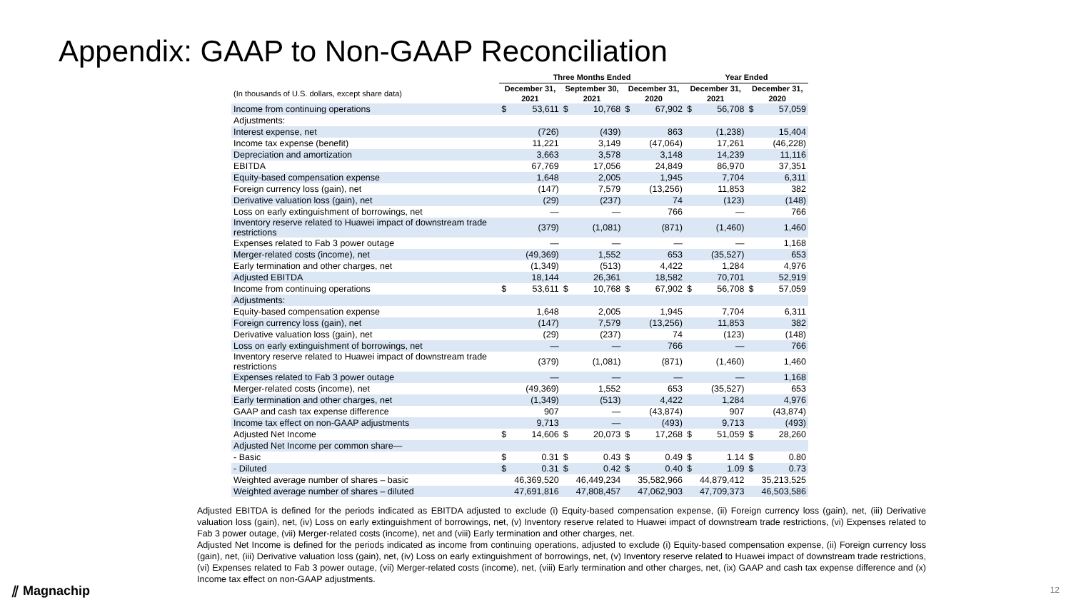Appendix: GAAP to Non-GAAP Reconciliation
| | Three Months Ended | | | | | | Year Ended | | | |
| --- | --- | --- | --- | --- | --- | --- | --- | --- | --- | --- |
| (In thousands of U.S. dollars, except share data) | December 31, 2021 | | September 30, 2021 | | December 31, 2020 | | December 31, 2021 | | December 31, 2020 | |
| Income from continuing operations | $ | 53,611 | $ | 10,768 | $ | 67,902 | $ | 56,708 | $ | 57,059 |
| Adjustments: | | | | | | | | | | |
| Interest expense, net | | (726) | | (439) | | 863 | | (1,238) | | 15,404 |
| Income tax expense (benefit) | | 11,221 | | 3,149 | | (47,064) | | 17,261 | | (46,228) |
| Depreciation and amortization | | 3,663 | | 3,578 | | 3,148 | | 14,239 | | 11,116 |
| EBITDA | | 67,769 | | 17,056 | | 24,849 | | 86,970 | | 37,351 |
| Equity-based compensation expense | | 1,648 | | 2,005 | | 1,945 | | 7,704 | | 6,311 |
| Foreign currency loss (gain), net | | (147) | | 7,579 | | (13,256) | | 11,853 | | 382 |
| Derivative valuation loss (gain), net | | (29) | | (237) | | 74 | | (123) | | (148) |
| Loss on early extinguishment of borrowings, net | | — | | — | | 766 | | — | | 766 |
| Inventory reserve related to Huawei impact of downstream trade restrictions | | (379) | | (1,081) | | (871) | | (1,460) | | 1,460 |
| Expenses related to Fab 3 power outage | | — | | — | | — | | — | | 1,168 |
| Merger-related costs (income), net | | (49,369) | | 1,552 | | 653 | | (35,527) | | 653 |
| Early termination and other charges, net | | (1,349) | | (513) | | 4,422 | | 1,284 | | 4,976 |
| Adjusted EBITDA | | 18,144 | | 26,361 | | 18,582 | | 70,701 | | 52,919 |
| Income from continuing operations | $ | 53,611 | $ | 10,768 | $ | 67,902 | $ | 56,708 | $ | 57,059 |
| Adjustments: | | | | | | | | | | |
| Equity-based compensation expense | | 1,648 | | 2,005 | | 1,945 | | 7,704 | | 6,311 |
| Foreign currency loss (gain), net | | (147) | | 7,579 | | (13,256) | | 11,853 | | 382 |
| Derivative valuation loss (gain), net | | (29) | | (237) | | 74 | | (123) | | (148) |
| Loss on early extinguishment of borrowings, net | | — | | — | | 766 | | — | | 766 |
| Inventory reserve related to Huawei impact of downstream trade restrictions | | (379) | | (1,081) | | (871) | | (1,460) | | 1,460 |
| Expenses related to Fab 3 power outage | | — | | — | | — | | — | | 1,168 |
| Merger-related costs (income), net | | (49,369) | | 1,552 | | 653 | | (35,527) | | 653 |
| Early termination and other charges, net | | (1,349) | | (513) | | 4,422 | | 1,284 | | 4,976 |
| GAAP and cash tax expense difference | | 907 | | — | | (43,874) | | 907 | | (43,874) |
| Income tax effect on non-GAAP adjustments | | 9,713 | | — | | (493) | | 9,713 | | (493) |
| Adjusted Net Income | $ | 14,606 | $ | 20,073 | $ | 17,268 | $ | 51,059 | $ | 28,260 |
| Adjusted Net Income per common share— | | | | | | | | | | |
| - Basic | $ | 0.31 | $ | 0.43 | $ | 0.49 | $ | 1.14 | $ | 0.80 |
| - Diluted | $ | 0.31 | $ | 0.42 | $ | 0.40 | $ | 1.09 | $ | 0.73 |
| Weighted average number of shares – basic | | 46,369,520 | | 46,449,234 | | 35,582,966 | | 44,879,412 | | 35,213,525 |
| Weighted average number of shares – diluted | | 47,691,816 | | 47,808,457 | | 47,062,903 | | 47,709,373 | | 46,503,586 |
Adjusted EBITDA is defined for the periods indicated as EBITDA adjusted to exclude (i) Equity-based compensation expense, (ii) Foreign currency loss (gain), net, (iii) Derivative valuation loss (gain), net, (iv) Loss on early extinguishment of borrowings, net, (v) Inventory reserve related to Huawei impact of downstream trade restrictions, (vi) Expenses related to Fab 3 power outage, (vii) Merger-related costs (income), net and (viii) Early termination and other charges, net.
Adjusted Net Income is defined for the periods indicated as income from continuing operations, adjusted to exclude (i) Equity-based compensation expense, (ii) Foreign currency loss (gain), net, (iii) Derivative valuation loss (gain), net, (iv) Loss on early extinguishment of borrowings, net, (v) Inventory reserve related to Huawei impact of downstream trade restrictions, (vi) Expenses related to Fab 3 power outage, (vii) Merger-related costs (income), net, (viii) Early termination and other charges, net, (ix) GAAP and cash tax expense difference and (x) Income tax effect on non-GAAP adjustments.
⫽ Magnachip 12